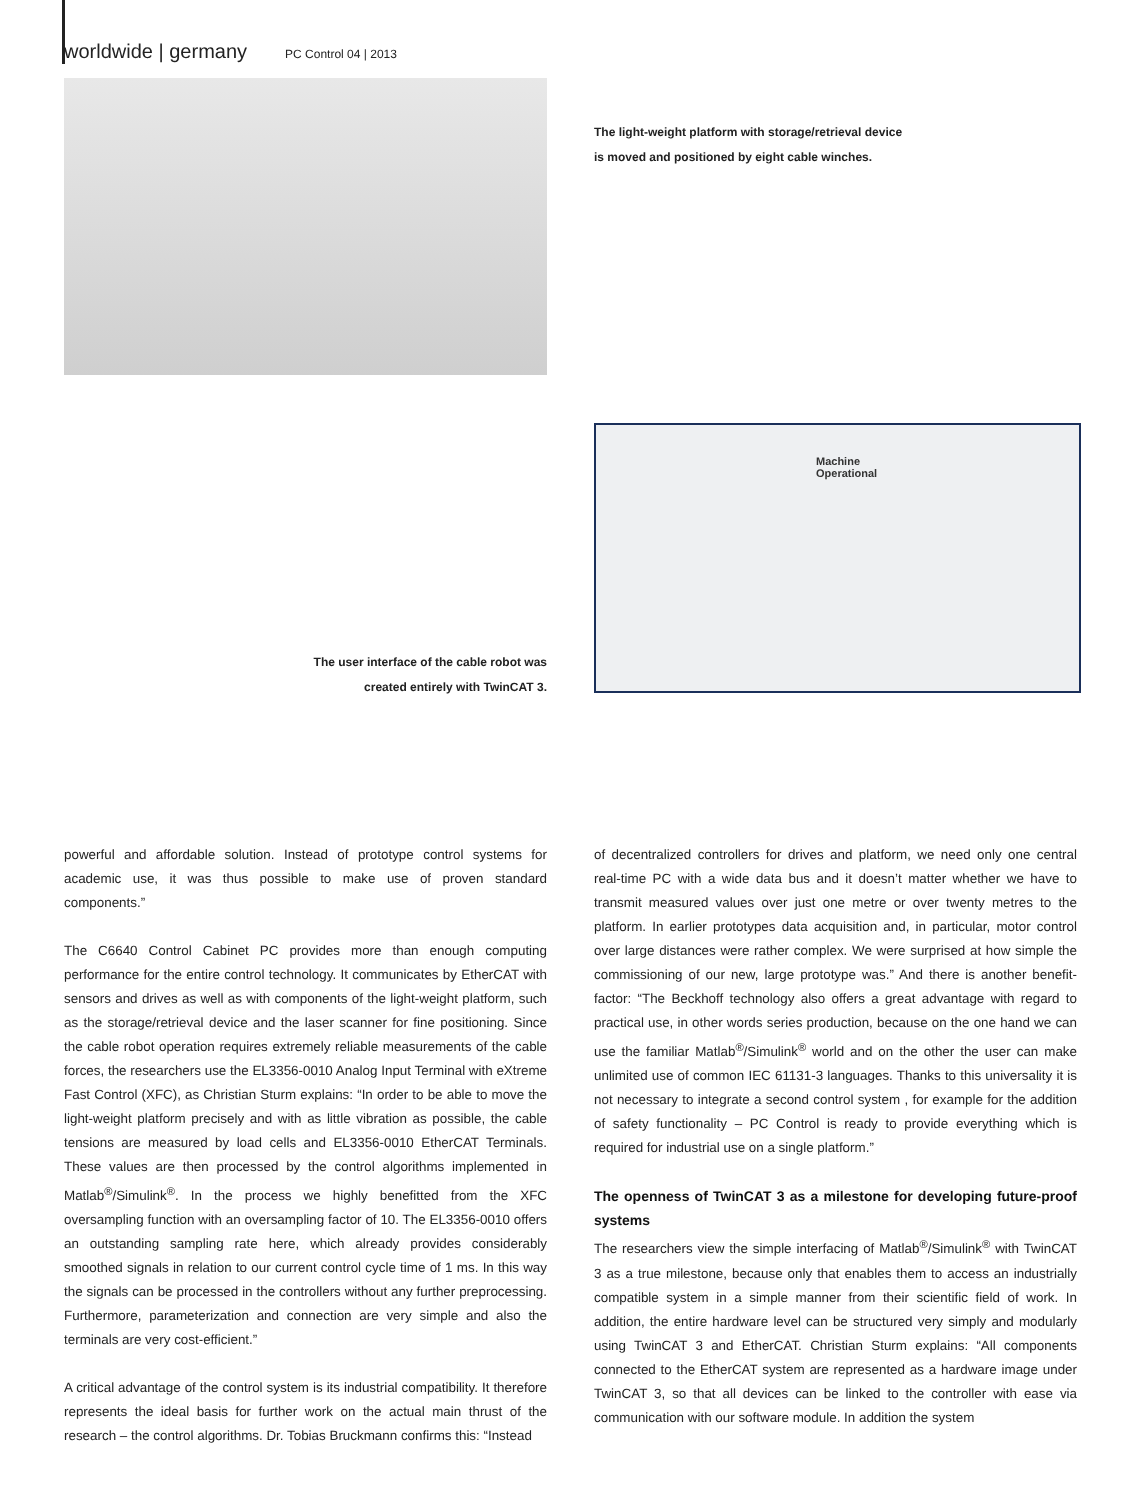worldwide | germany PC Control 04 | 2013
The light-weight platform with storage/retrieval device
is moved and positioned by eight cable winches.
Machine Operational
The user interface of the cable robot was created entirely with TwinCAT 3.
powerful and affordable solution. Instead of prototype control systems for academic use, it was thus possible to make use of proven standard components.”
The C6640 Control Cabinet PC provides more than enough computing performance for the entire control technology. It communicates by EtherCAT with sensors and drives as well as with components of the light-weight platform, such as the storage/retrieval device and the laser scanner for fine positioning. Since the cable robot operation requires extremely reliable measurements of the cable forces, the researchers use the EL3356-0010 Analog Input Terminal with eXtreme Fast Control (XFC), as Christian Sturm explains: “In order to be able to move the light-weight platform precisely and with as little vibration as possible, the cable tensions are measured by load cells and EL3356-0010 EtherCAT Terminals. These values are then processed by the control algorithms implemented in Matlab<sup>®</sup>/Simulink<sup>®</sup>. In the process we highly benefitted from the XFC oversampling function with an oversampling factor of 10. The EL3356-0010 offers an outstanding sampling rate here, which already provides considerably smoothed signals in relation to our current control cycle time of 1 ms. In this way the signals can be processed in the controllers without any further preprocessing. Furthermore, parameterization and connection are very simple and also the terminals are very cost-efficient.”
A critical advantage of the control system is its industrial compatibility. It therefore represents the ideal basis for further work on the actual main thrust of the research – the control algorithms. Dr. Tobias Bruckmann confirms this: “Instead
of decentralized controllers for drives and platform, we need only one central real-time PC with a wide data bus and it doesn’t matter whether we have to transmit measured values over just one metre or over twenty metres to the platform. In earlier prototypes data acquisition and, in particular, motor control over large distances were rather complex. We were surprised at how simple the commissioning of our new, large prototype was.” And there is another benefit-factor: “The Beckhoff technology also offers a great advantage with regard to practical use, in other words series production, because on the one hand we can use the familiar Matlab<sup>®</sup>/Simulink<sup>®</sup> world and on the other the user can make unlimited use of common IEC 61131-3 languages. Thanks to this universality it is not necessary to integrate a second control system , for example for the addition of safety functionality – PC Control is ready to provide everything which is required for industrial use on a single platform.”
The openness of TwinCAT 3 as a milestone for developing future-proof systems
The researchers view the simple interfacing of Matlab<sup>®</sup>/Simulink<sup>®</sup> with TwinCAT 3 as a true milestone, because only that enables them to access an industrially compatible system in a simple manner from their scientific field of work. In addition, the entire hardware level can be structured very simply and modularly using TwinCAT 3 and EtherCAT. Christian Sturm explains: “All components connected to the EtherCAT system are represented as a hardware image under TwinCAT 3, so that all devices can be linked to the controller with ease via communication with our software module. In addition the system